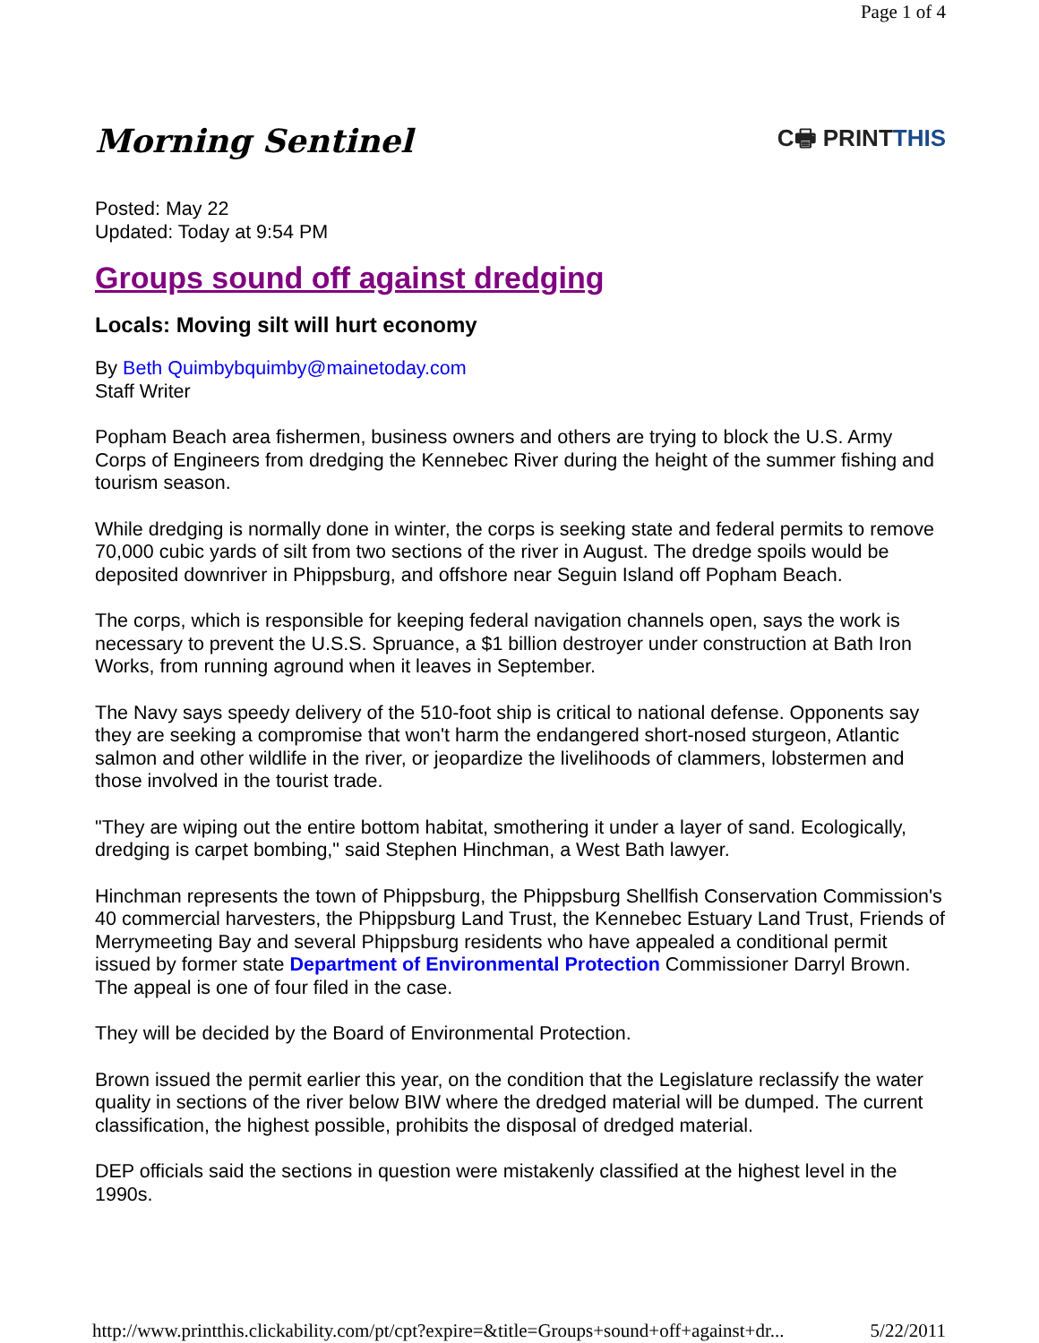Page 1 of 4
Morning Sentinel
C🖶 PRINTTHIS
Posted: May 22
Updated: Today at 9:54 PM
Groups sound off against dredging
Locals: Moving silt will hurt economy
By Beth Quimbybquimby@mainetoday.com
Staff Writer
Popham Beach area fishermen, business owners and others are trying to block the U.S. Army Corps of Engineers from dredging the Kennebec River during the height of the summer fishing and tourism season.
While dredging is normally done in winter, the corps is seeking state and federal permits to remove 70,000 cubic yards of silt from two sections of the river in August. The dredge spoils would be deposited downriver in Phippsburg, and offshore near Seguin Island off Popham Beach.
The corps, which is responsible for keeping federal navigation channels open, says the work is necessary to prevent the U.S.S. Spruance, a $1 billion destroyer under construction at Bath Iron Works, from running aground when it leaves in September.
The Navy says speedy delivery of the 510-foot ship is critical to national defense. Opponents say they are seeking a compromise that won't harm the endangered short-nosed sturgeon, Atlantic salmon and other wildlife in the river, or jeopardize the livelihoods of clammers, lobstermen and those involved in the tourist trade.
"They are wiping out the entire bottom habitat, smothering it under a layer of sand. Ecologically, dredging is carpet bombing," said Stephen Hinchman, a West Bath lawyer.
Hinchman represents the town of Phippsburg, the Phippsburg Shellfish Conservation Commission's 40 commercial harvesters, the Phippsburg Land Trust, the Kennebec Estuary Land Trust, Friends of Merrymeeting Bay and several Phippsburg residents who have appealed a conditional permit issued by former state Department of Environmental Protection Commissioner Darryl Brown. The appeal is one of four filed in the case.
They will be decided by the Board of Environmental Protection.
Brown issued the permit earlier this year, on the condition that the Legislature reclassify the water quality in sections of the river below BIW where the dredged material will be dumped. The current classification, the highest possible, prohibits the disposal of dredged material.
DEP officials said the sections in question were mistakenly classified at the highest level in the 1990s.
http://www.printthis.clickability.com/pt/cpt?expire=&title=Groups+sound+off+against+dr... 5/22/2011